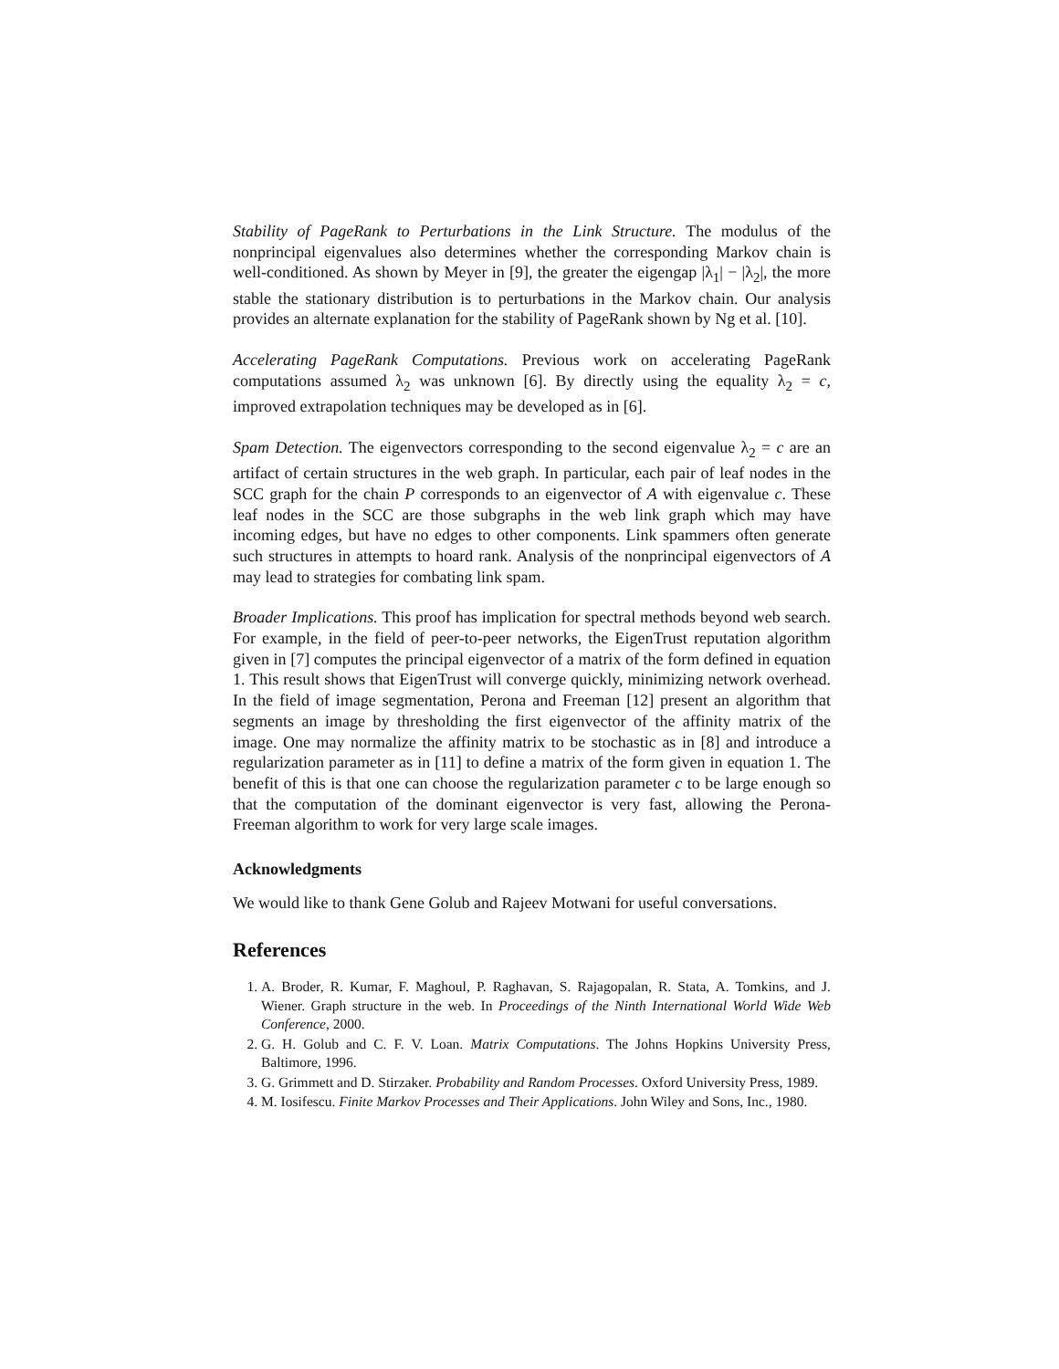Stability of PageRank to Perturbations in the Link Structure. The modulus of the nonprincipal eigenvalues also determines whether the corresponding Markov chain is well-conditioned. As shown by Meyer in [9], the greater the eigengap |λ<sub>1</sub>| − |λ<sub>2</sub>|, the more stable the stationary distribution is to perturbations in the Markov chain. Our analysis provides an alternate explanation for the stability of PageRank shown by Ng et al. [10].
Accelerating PageRank Computations. Previous work on accelerating PageRank computations assumed λ<sub>2</sub> was unknown [6]. By directly using the equality λ<sub>2</sub> = c, improved extrapolation techniques may be developed as in [6].
Spam Detection. The eigenvectors corresponding to the second eigenvalue λ<sub>2</sub> = c are an artifact of certain structures in the web graph. In particular, each pair of leaf nodes in the SCC graph for the chain P corresponds to an eigenvector of A with eigenvalue c. These leaf nodes in the SCC are those subgraphs in the web link graph which may have incoming edges, but have no edges to other components. Link spammers often generate such structures in attempts to hoard rank. Analysis of the nonprincipal eigenvectors of A may lead to strategies for combating link spam.
Broader Implications. This proof has implication for spectral methods beyond web search. For example, in the field of peer-to-peer networks, the EigenTrust reputation algorithm given in [7] computes the principal eigenvector of a matrix of the form defined in equation 1. This result shows that EigenTrust will converge quickly, minimizing network overhead. In the field of image segmentation, Perona and Freeman [12] present an algorithm that segments an image by thresholding the first eigenvector of the affinity matrix of the image. One may normalize the affinity matrix to be stochastic as in [8] and introduce a regularization parameter as in [11] to define a matrix of the form given in equation 1. The benefit of this is that one can choose the regularization parameter c to be large enough so that the computation of the dominant eigenvector is very fast, allowing the Perona-Freeman algorithm to work for very large scale images.
Acknowledgments
We would like to thank Gene Golub and Rajeev Motwani for useful conversations.
References
1. A. Broder, R. Kumar, F. Maghoul, P. Raghavan, S. Rajagopalan, R. Stata, A. Tomkins, and J. Wiener. Graph structure in the web. In Proceedings of the Ninth International World Wide Web Conference, 2000.
2. G. H. Golub and C. F. V. Loan. Matrix Computations. The Johns Hopkins University Press, Baltimore, 1996.
3. G. Grimmett and D. Stirzaker. Probability and Random Processes. Oxford University Press, 1989.
4. M. Iosifescu. Finite Markov Processes and Their Applications. John Wiley and Sons, Inc., 1980.